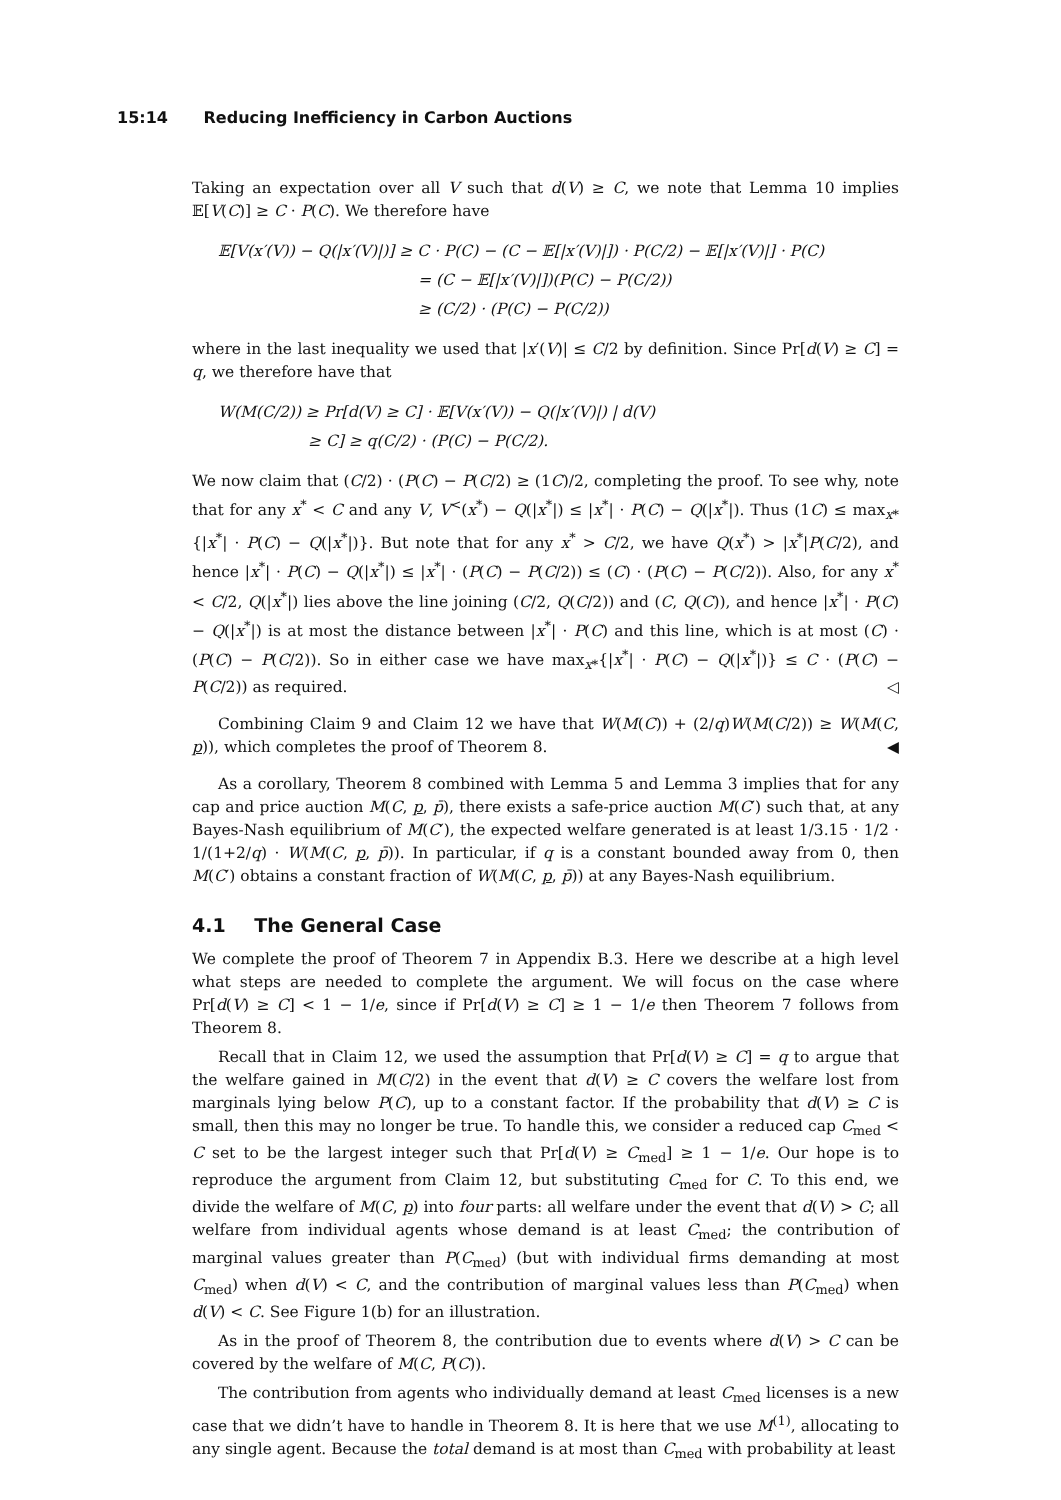15:14 Reducing Inefficiency in Carbon Auctions
Taking an expectation over all V such that d(V) ≥ C, we note that Lemma 10 implies 𝔼[V(C)] ≥ C · P(C). We therefore have
𝔼[V(x′(V)) − Q(|x′(V)|)] ≥ C · P(C) − (C − 𝔼[|x′(V)|]) · P(C/2) − 𝔼[|x′(V)|] · P(C)
= (C − 𝔼[|x′(V)|])(P(C) − P(C/2))
≥ (C/2) · (P(C) − P(C/2))
where in the last inequality we used that |x′(V)| ≤ C/2 by definition. Since Pr[d(V) ≥ C] = q, we therefore have that
W(M(C/2)) ≥ Pr[d(V) ≥ C] · 𝔼[V(x′(V)) − Q(|x′(V)|) | d(V)
≥ C] ≥ q(C/2) · (P(C) − P(C/2).
We now claim that (C/2) · (P(C) − P(C/2) ≥ (1C)/2, completing the proof. To see why, note that for any x<sup>*</sup> < C and any V, V<sup><</sup>(x<sup>*</sup>) − Q(|x<sup>*</sup>|) ≤ |x<sup>*</sup>| · P(C) − Q(|x<sup>*</sup>|). Thus (1C) ≤ max<sub>x*</sub>{|x<sup>*</sup>| · P(C) − Q(|x<sup>*</sup>|)}. But note that for any x<sup>*</sup> > C/2, we have Q(x<sup>*</sup>) > |x<sup>*</sup>|P(C/2), and hence |x<sup>*</sup>| · P(C) − Q(|x<sup>*</sup>|) ≤ |x<sup>*</sup>| · (P(C) − P(C/2)) ≤ (C) · (P(C) − P(C/2)). Also, for any x<sup>*</sup> < C/2, Q(|x<sup>*</sup>|) lies above the line joining (C/2, Q(C/2)) and (C, Q(C)), and hence |x<sup>*</sup>| · P(C) − Q(|x<sup>*</sup>|) is at most the distance between |x<sup>*</sup>| · P(C) and this line, which is at most (C) · (P(C) − P(C/2)). So in either case we have max<sub>x*</sub>{|x<sup>*</sup>| · P(C) − Q(|x<sup>*</sup>|)} ≤ C · (P(C) − P(C/2)) as required. ◁
Combining Claim 9 and Claim 12 we have that W(M(C)) + (2/q)W(M(C/2)) ≥ W(M(C, p)), which completes the proof of Theorem 8. ◀
As a corollary, Theorem 8 combined with Lemma 5 and Lemma 3 implies that for any cap and price auction M(C, p, p̄), there exists a safe-price auction M(C′) such that, at any Bayes-Nash equilibrium of M(C′), the expected welfare generated is at least 1/3.15 · 1/2 · 1/(1+2/q) · W(M(C, p, p̄)). In particular, if q is a constant bounded away from 0, then M(C′) obtains a constant fraction of W(M(C, p, p̄)) at any Bayes-Nash equilibrium.
4.1 The General Case
We complete the proof of Theorem 7 in Appendix B.3. Here we describe at a high level what steps are needed to complete the argument. We will focus on the case where Pr[d(V) ≥ C] < 1 − 1/e, since if Pr[d(V) ≥ C] ≥ 1 − 1/e then Theorem 7 follows from Theorem 8.
Recall that in Claim 12, we used the assumption that Pr[d(V) ≥ C] = q to argue that the welfare gained in M(C/2) in the event that d(V) ≥ C covers the welfare lost from marginals lying below P(C), up to a constant factor. If the probability that d(V) ≥ C is small, then this may no longer be true. To handle this, we consider a reduced cap C<sub>med</sub> < C set to be the largest integer such that Pr[d(V) ≥ C<sub>med</sub>] ≥ 1 − 1/e. Our hope is to reproduce the argument from Claim 12, but substituting C<sub>med</sub> for C. To this end, we divide the welfare of M(C, p) into four parts: all welfare under the event that d(V) > C; all welfare from individual agents whose demand is at least C<sub>med</sub>; the contribution of marginal values greater than P(C<sub>med</sub>) (but with individual firms demanding at most C<sub>med</sub>) when d(V) < C, and the contribution of marginal values less than P(C<sub>med</sub>) when d(V) < C. See Figure 1(b) for an illustration.
As in the proof of Theorem 8, the contribution due to events where d(V) > C can be covered by the welfare of M(C, P(C)).
The contribution from agents who individually demand at least C<sub>med</sub> licenses is a new case that we didn’t have to handle in Theorem 8. It is here that we use M<sup>(1)</sup>, allocating to any single agent. Because the total demand is at most than C<sub>med</sub> with probability at least